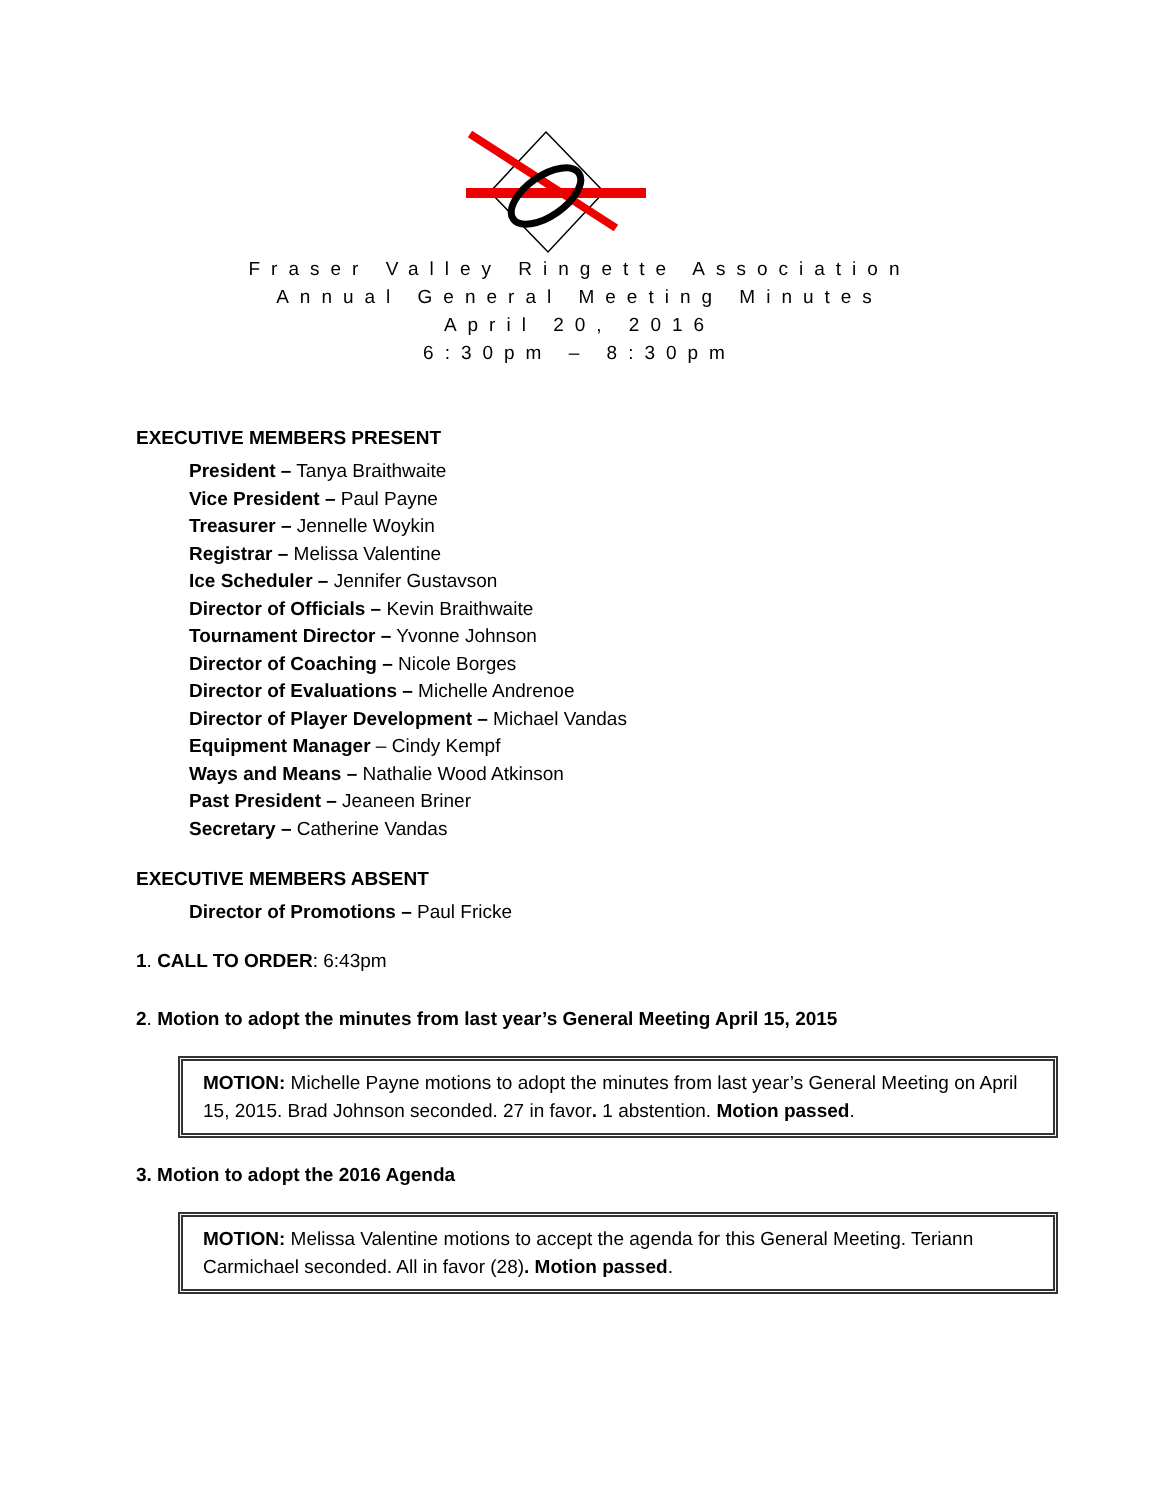Fraser Valley Ringette Association
Annual General Meeting Minutes
April 20, 2016
6:30pm – 8:30pm
EXECUTIVE MEMBERS PRESENT
President – Tanya Braithwaite
Vice President – Paul Payne
Treasurer – Jennelle Woykin
Registrar – Melissa Valentine
Ice Scheduler – Jennifer Gustavson
Director of Officials – Kevin Braithwaite
Tournament Director – Yvonne Johnson
Director of Coaching – Nicole Borges
Director of Evaluations – Michelle Andrenoe
Director of Player Development – Michael Vandas
Equipment Manager – Cindy Kempf
Ways and Means – Nathalie Wood Atkinson
Past President – Jeaneen Briner
Secretary – Catherine Vandas
EXECUTIVE MEMBERS ABSENT
Director of Promotions – Paul Fricke
1. CALL TO ORDER: 6:43pm
2. Motion to adopt the minutes from last year’s General Meeting April 15, 2015
MOTION: Michelle Payne motions to adopt the minutes from last year’s General Meeting on April 15, 2015. Brad Johnson seconded. 27 in favor. 1 abstention. Motion passed.
3. Motion to adopt the 2016 Agenda
MOTION: Melissa Valentine motions to accept the agenda for this General Meeting. Teriann Carmichael seconded. All in favor (28). Motion passed.